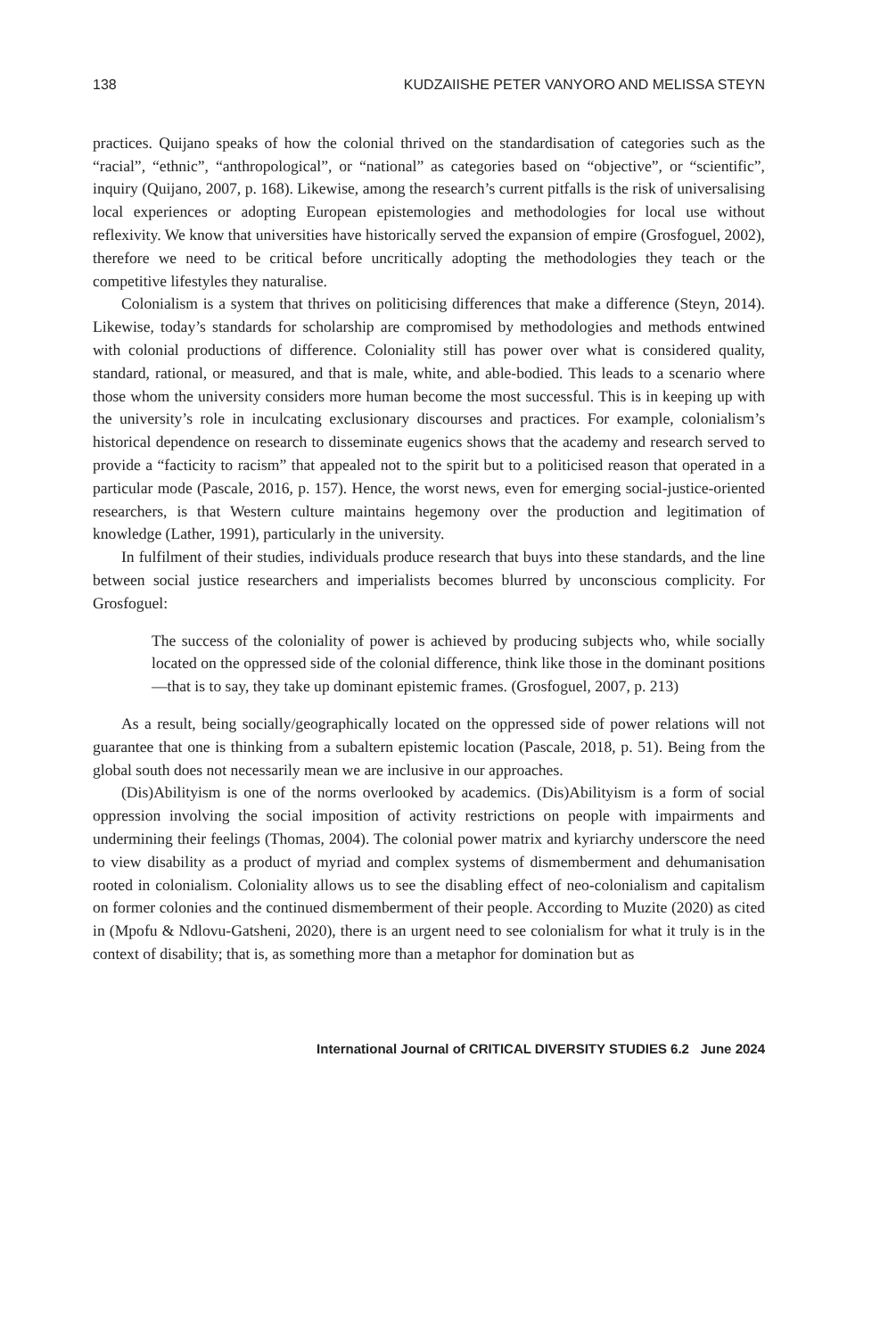138 KUDZAIISHE PETER VANYORO AND MELISSA STEYN
practices. Quijano speaks of how the colonial thrived on the standardisation of categories such as the “racial”, “ethnic”, “anthropological”, or “national” as categories based on “objective”, or “scientific”, inquiry (Quijano, 2007, p. 168). Likewise, among the research’s current pitfalls is the risk of universalising local experiences or adopting European epistemologies and methodologies for local use without reflexivity. We know that universities have historically served the expansion of empire (Grosfoguel, 2002), therefore we need to be critical before uncritically adopting the methodologies they teach or the competitive lifestyles they naturalise.
Colonialism is a system that thrives on politicising differences that make a difference (Steyn, 2014). Likewise, today’s standards for scholarship are compromised by methodologies and methods entwined with colonial productions of difference. Coloniality still has power over what is considered quality, standard, rational, or measured, and that is male, white, and able-bodied. This leads to a scenario where those whom the university considers more human become the most successful. This is in keeping up with the university’s role in inculcating exclusionary discourses and practices. For example, colonialism’s historical dependence on research to disseminate eugenics shows that the academy and research served to provide a “facticity to racism” that appealed not to the spirit but to a politicised reason that operated in a particular mode (Pascale, 2016, p. 157). Hence, the worst news, even for emerging social-justice-oriented researchers, is that Western culture maintains hegemony over the production and legitimation of knowledge (Lather, 1991), particularly in the university.
In fulfilment of their studies, individuals produce research that buys into these standards, and the line between social justice researchers and imperialists becomes blurred by unconscious complicity. For Grosfoguel:
The success of the coloniality of power is achieved by producing subjects who, while socially located on the oppressed side of the colonial difference, think like those in the dominant positions—that is to say, they take up dominant epistemic frames. (Grosfoguel, 2007, p. 213)
As a result, being socially/geographically located on the oppressed side of power relations will not guarantee that one is thinking from a subaltern epistemic location (Pascale, 2018, p. 51). Being from the global south does not necessarily mean we are inclusive in our approaches.
(Dis)Abilityism is one of the norms overlooked by academics. (Dis)Abilityism is a form of social oppression involving the social imposition of activity restrictions on people with impairments and undermining their feelings (Thomas, 2004). The colonial power matrix and kyriarchy underscore the need to view disability as a product of myriad and complex systems of dismemberment and dehumanisation rooted in colonialism. Coloniality allows us to see the disabling effect of neo-colonialism and capitalism on former colonies and the continued dismemberment of their people. According to Muzite (2020) as cited in (Mpofu & Ndlovu-Gatsheni, 2020), there is an urgent need to see colonialism for what it truly is in the context of disability; that is, as something more than a metaphor for domination but as
International Journal of CRITICAL DIVERSITY STUDIES 6.2 June 2024